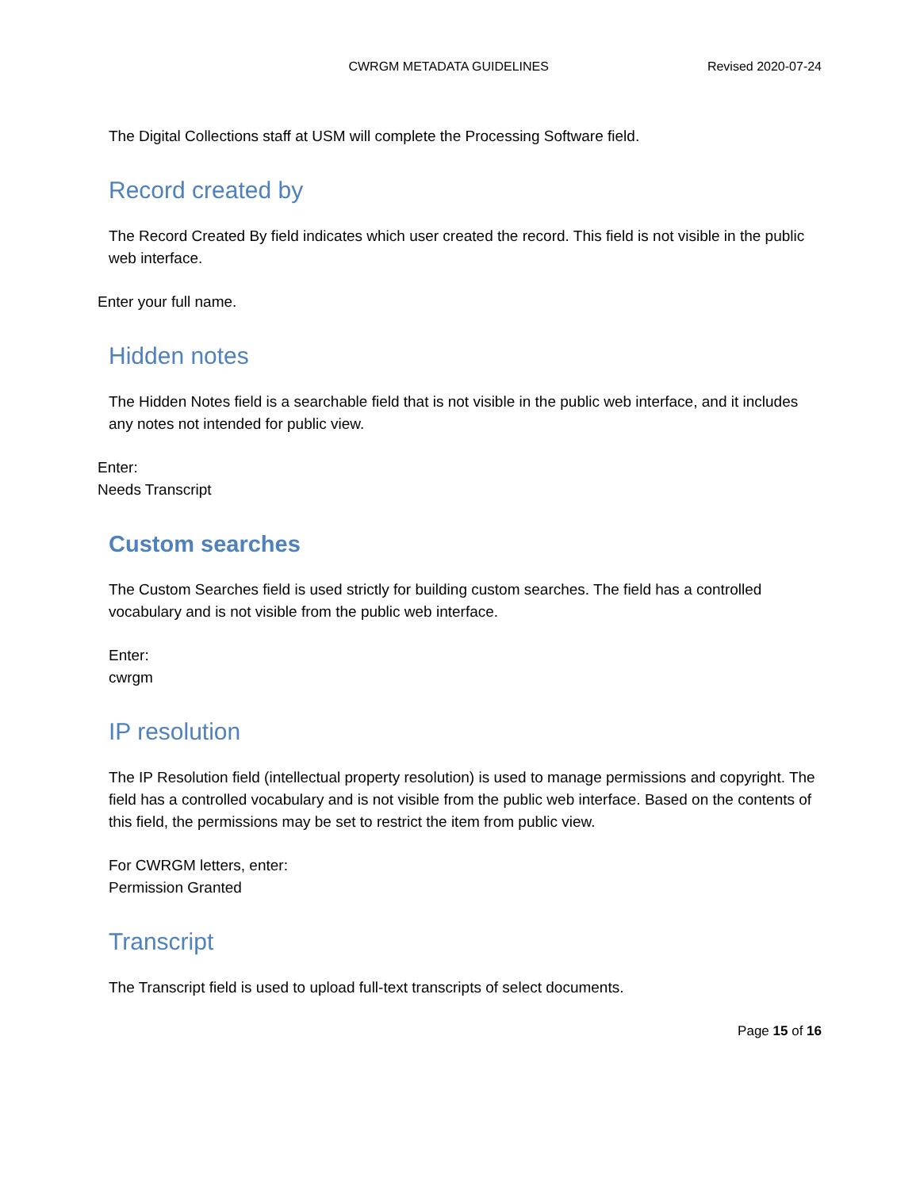CWRGM METADATA GUIDELINES Revised 2020-07-24
The Digital Collections staff at USM will complete the Processing Software field.
Record created by
The Record Created By field indicates which user created the record. This field is not visible in the public web interface.
Enter your full name.
Hidden notes
The Hidden Notes field is a searchable field that is not visible in the public web interface, and it includes any notes not intended for public view.
Enter:
Needs Transcript
Custom searches
The Custom Searches field is used strictly for building custom searches. The field has a controlled vocabulary and is not visible from the public web interface.
Enter:
cwrgm
IP resolution
The IP Resolution field (intellectual property resolution) is used to manage permissions and copyright. The field has a controlled vocabulary and is not visible from the public web interface. Based on the contents of this field, the permissions may be set to restrict the item from public view.
For CWRGM letters, enter:
Permission Granted
Transcript
The Transcript field is used to upload full-text transcripts of select documents.
Page 15 of 16